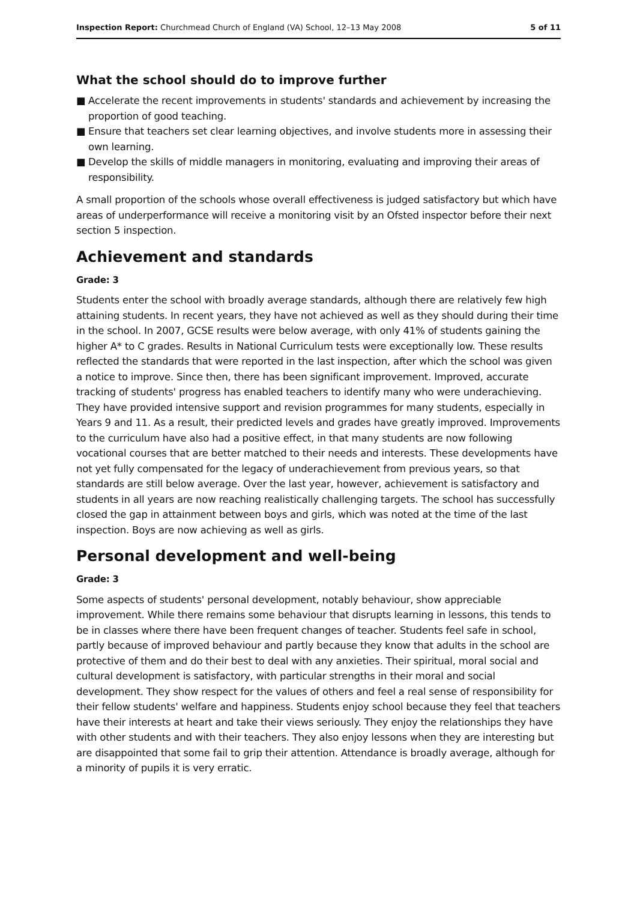Inspection Report: Churchmead Church of England (VA) School, 12–13 May 2008
5 of 11
What the school should do to improve further
■ Accelerate the recent improvements in students' standards and achievement by increasing the proportion of good teaching.
■ Ensure that teachers set clear learning objectives, and involve students more in assessing their own learning.
■ Develop the skills of middle managers in monitoring, evaluating and improving their areas of responsibility.
A small proportion of the schools whose overall effectiveness is judged satisfactory but which have areas of underperformance will receive a monitoring visit by an Ofsted inspector before their next section 5 inspection.
Achievement and standards
Grade: 3
Students enter the school with broadly average standards, although there are relatively few high attaining students. In recent years, they have not achieved as well as they should during their time in the school. In 2007, GCSE results were below average, with only 41% of students gaining the higher A* to C grades. Results in National Curriculum tests were exceptionally low. These results reflected the standards that were reported in the last inspection, after which the school was given a notice to improve. Since then, there has been significant improvement. Improved, accurate tracking of students' progress has enabled teachers to identify many who were underachieving. They have provided intensive support and revision programmes for many students, especially in Years 9 and 11. As a result, their predicted levels and grades have greatly improved. Improvements to the curriculum have also had a positive effect, in that many students are now following vocational courses that are better matched to their needs and interests. These developments have not yet fully compensated for the legacy of underachievement from previous years, so that standards are still below average. Over the last year, however, achievement is satisfactory and students in all years are now reaching realistically challenging targets. The school has successfully closed the gap in attainment between boys and girls, which was noted at the time of the last inspection. Boys are now achieving as well as girls.
Personal development and well-being
Grade: 3
Some aspects of students' personal development, notably behaviour, show appreciable improvement. While there remains some behaviour that disrupts learning in lessons, this tends to be in classes where there have been frequent changes of teacher. Students feel safe in school, partly because of improved behaviour and partly because they know that adults in the school are protective of them and do their best to deal with any anxieties. Their spiritual, moral social and cultural development is satisfactory, with particular strengths in their moral and social development. They show respect for the values of others and feel a real sense of responsibility for their fellow students' welfare and happiness. Students enjoy school because they feel that teachers have their interests at heart and take their views seriously. They enjoy the relationships they have with other students and with their teachers. They also enjoy lessons when they are interesting but are disappointed that some fail to grip their attention. Attendance is broadly average, although for a minority of pupils it is very erratic.